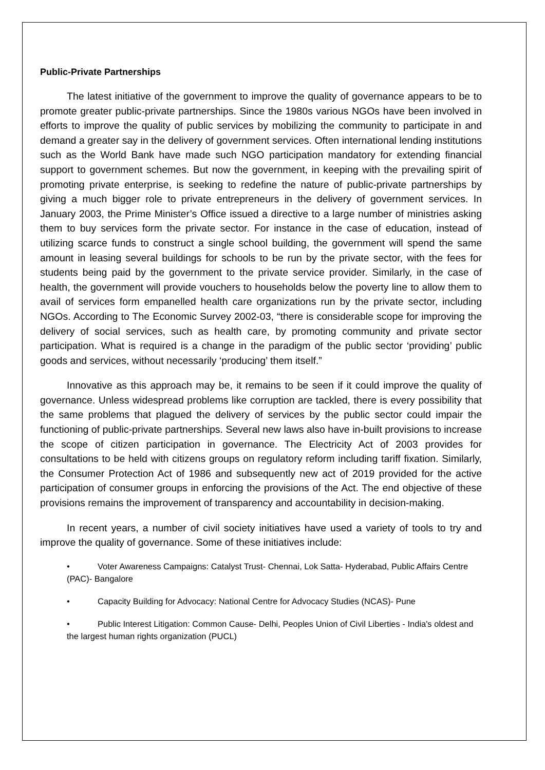Public-Private Partnerships
The latest initiative of the government to improve the quality of governance appears to be to promote greater public-private partnerships. Since the 1980s various NGOs have been involved in efforts to improve the quality of public services by mobilizing the community to participate in and demand a greater say in the delivery of government services. Often international lending institutions such as the World Bank have made such NGO participation mandatory for extending financial support to government schemes. But now the government, in keeping with the prevailing spirit of promoting private enterprise, is seeking to redefine the nature of public-private partnerships by giving a much bigger role to private entrepreneurs in the delivery of government services. In January 2003, the Prime Minister’s Office issued a directive to a large number of ministries asking them to buy services form the private sector. For instance in the case of education, instead of utilizing scarce funds to construct a single school building, the government will spend the same amount in leasing several buildings for schools to be run by the private sector, with the fees for students being paid by the government to the private service provider. Similarly, in the case of health, the government will provide vouchers to households below the poverty line to allow them to avail of services form empanelled health care organizations run by the private sector, including NGOs. According to The Economic Survey 2002-03, “there is considerable scope for improving the delivery of social services, such as health care, by promoting community and private sector participation. What is required is a change in the paradigm of the public sector ‘providing’ public goods and services, without necessarily ‘producing’ them itself.”
Innovative as this approach may be, it remains to be seen if it could improve the quality of governance. Unless widespread problems like corruption are tackled, there is every possibility that the same problems that plagued the delivery of services by the public sector could impair the functioning of public-private partnerships. Several new laws also have in-built provisions to increase the scope of citizen participation in governance. The Electricity Act of 2003 provides for consultations to be held with citizens groups on regulatory reform including tariff fixation. Similarly, the Consumer Protection Act of 1986 and subsequently new act of 2019 provided for the active participation of consumer groups in enforcing the provisions of the Act. The end objective of these provisions remains the improvement of transparency and accountability in decision-making.
In recent years, a number of civil society initiatives have used a variety of tools to try and improve the quality of governance. Some of these initiatives include:
• Voter Awareness Campaigns: Catalyst Trust- Chennai, Lok Satta- Hyderabad, Public Affairs Centre (PAC)- Bangalore
• Capacity Building for Advocacy: National Centre for Advocacy Studies (NCAS)- Pune
• Public Interest Litigation: Common Cause- Delhi, Peoples Union of Civil Liberties - India's oldest and the largest human rights organization (PUCL)